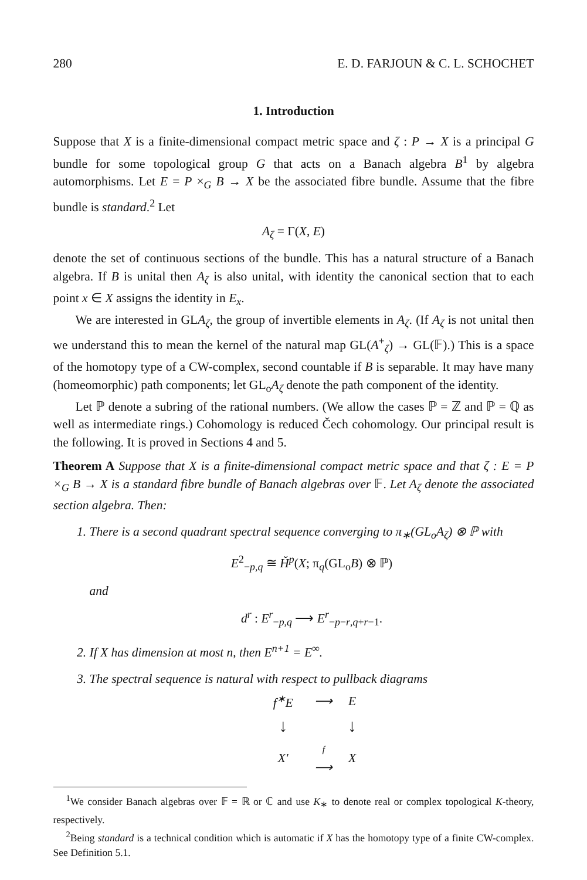280 E. D. FARJOUN & C. L. SCHOCHET
1. Introduction
Suppose that X is a finite-dimensional compact metric space and ζ : P → X is a principal G bundle for some topological group G that acts on a Banach algebra B<sup>1</sup> by algebra automorphisms. Let E = P ×<sub>G</sub> B → X be the associated fibre bundle. Assume that the fibre bundle is standard.<sup>2</sup> Let
A<sub>ζ</sub> = Γ(X, E)
denote the set of continuous sections of the bundle. This has a natural structure of a Banach algebra. If B is unital then A<sub>ζ</sub> is also unital, with identity the canonical section that to each point x ∈ X assigns the identity in E<sub>x</sub>.
We are interested in GLA<sub>ζ</sub>, the group of invertible elements in A<sub>ζ</sub>. (If A<sub>ζ</sub> is not unital then we understand this to mean the kernel of the natural map GL(A<sup>+</sup><sub>ζ</sub>) → GL(𝔽).) This is a space of the homotopy type of a CW-complex, second countable if B is separable. It may have many (homeomorphic) path components; let GL<sub>o</sub>A<sub>ζ</sub> denote the path component of the identity.
Let ℙ denote a subring of the rational numbers. (We allow the cases ℙ = ℤ and ℙ = ℚ as well as intermediate rings.) Cohomology is reduced Čech cohomology. Our principal result is the following. It is proved in Sections 4 and 5.
Theorem A Suppose that X is a finite-dimensional compact metric space and that ζ : E = P ×<sub>G</sub> B → X is a standard fibre bundle of Banach algebras over 𝔽. Let A<sub>ζ</sub> denote the associated section algebra. Then:
1. There is a second quadrant spectral sequence converging to π<sub>∗</sub>(GL<sub>o</sub>A<sub>ζ</sub>) ⊗ ℙ with
E<sup>2</sup><sub>−p,q</sub> ≅ Ȟ<sup>p</sup>(X; π<sub>q</sub>(GL<sub>o</sub>B) ⊗ ℙ)
and
d<sup>r</sup> : E<sup>r</sup><sub>−p,q</sub> ⟶ E<sup>r</sup><sub>−p−r,q+r−1</sub>.
2. If X has dimension at most n, then E<sup>n+1</sup> = E<sup>∞</sup>.
3. The spectral sequence is natural with respect to pullback diagrams
| f<sup>∗</sup>E | ⟶ | E |
| ↓ | | ↓ |
| X′ | f ⟶ | X |
<sup>1</sup> We consider Banach algebras over 𝔽 = ℝ or ℂ and use K<sub>∗</sub> to denote real or complex topological K-theory, respectively.
<sup>2</sup> Being standard is a technical condition which is automatic if X has the homotopy type of a finite CW-complex. See Definition 5.1.